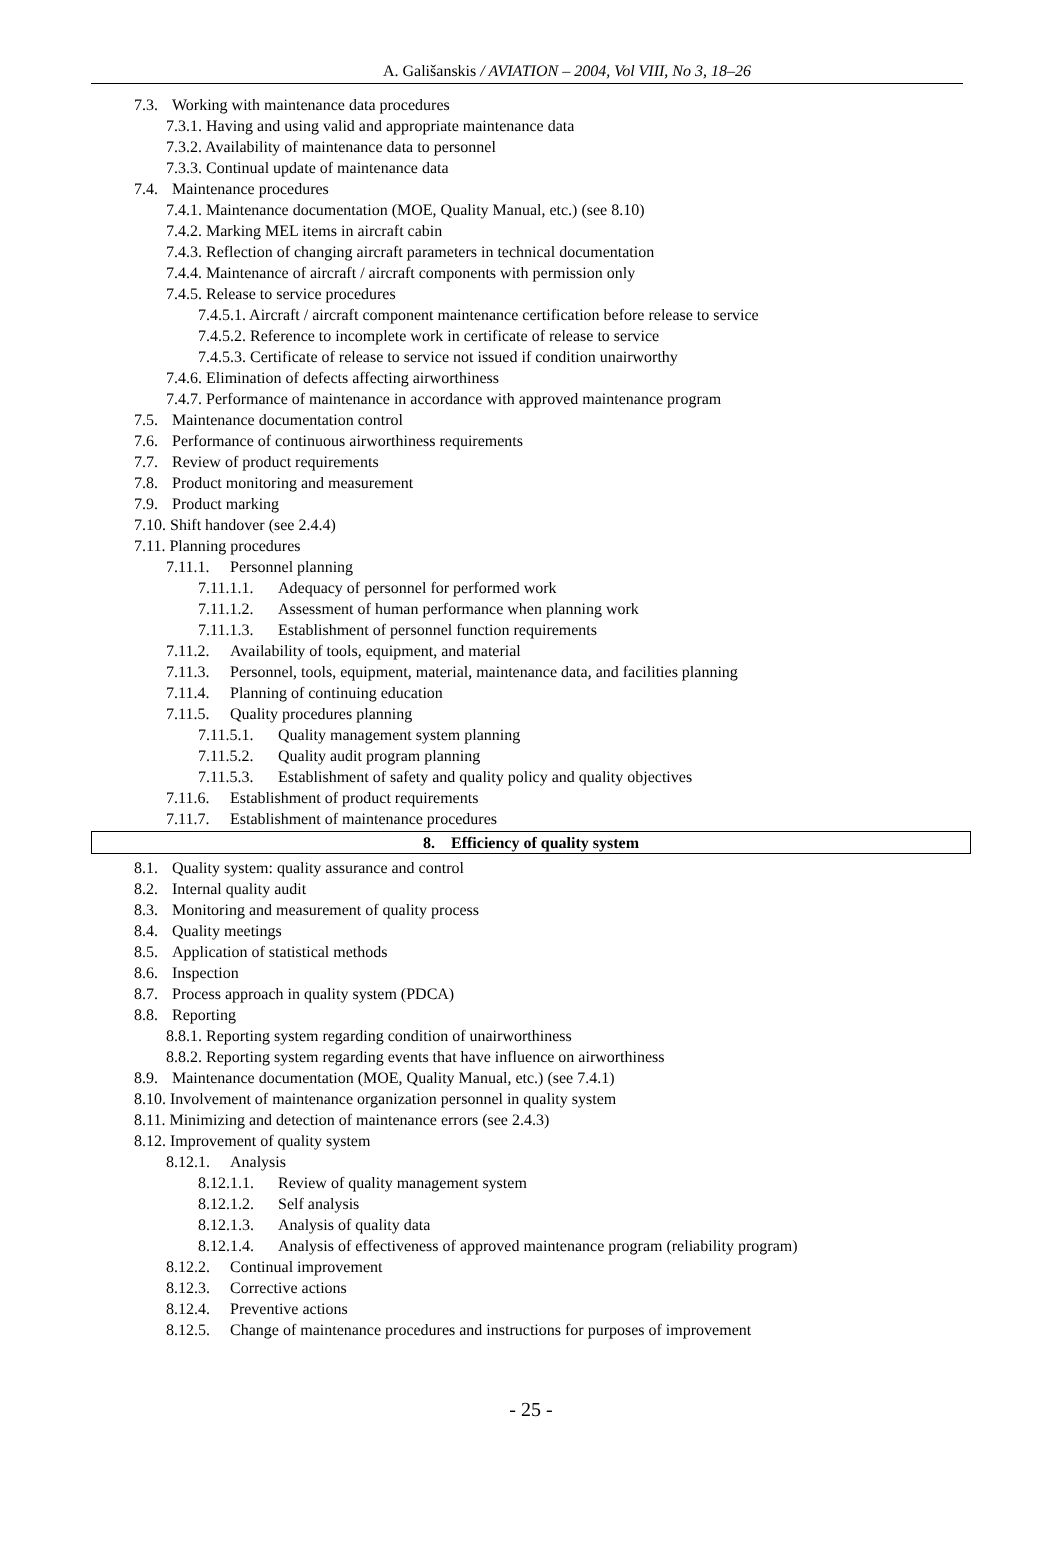A. Gališanskis / AVIATION – 2004, Vol VIII, No 3, 18–26
7.3. Working with maintenance data procedures
7.3.1. Having and using valid and appropriate maintenance data
7.3.2. Availability of maintenance data to personnel
7.3.3. Continual update of maintenance data
7.4. Maintenance procedures
7.4.1. Maintenance documentation (MOE, Quality Manual, etc.) (see 8.10)
7.4.2. Marking MEL items in aircraft cabin
7.4.3. Reflection of changing aircraft parameters in technical documentation
7.4.4. Maintenance of aircraft / aircraft components with permission only
7.4.5. Release to service procedures
7.4.5.1. Aircraft / aircraft component maintenance certification before release to service
7.4.5.2. Reference to incomplete work in certificate of release to service
7.4.5.3. Certificate of release to service not issued if condition unairworthy
7.4.6. Elimination of defects affecting airworthiness
7.4.7. Performance of maintenance in accordance with approved maintenance program
7.5. Maintenance documentation control
7.6. Performance of continuous airworthiness requirements
7.7. Review of product requirements
7.8. Product monitoring and measurement
7.9. Product marking
7.10. Shift handover (see 2.4.4)
7.11. Planning procedures
7.11.1. Personnel planning
7.11.1.1. Adequacy of personnel for performed work
7.11.1.2. Assessment of human performance when planning work
7.11.1.3. Establishment of personnel function requirements
7.11.2. Availability of tools, equipment, and material
7.11.3. Personnel, tools, equipment, material, maintenance data, and facilities planning
7.11.4. Planning of continuing education
7.11.5. Quality procedures planning
7.11.5.1. Quality management system planning
7.11.5.2. Quality audit program planning
7.11.5.3. Establishment of safety and quality policy and quality objectives
7.11.6. Establishment of product requirements
7.11.7. Establishment of maintenance procedures
8. Efficiency of quality system
8.1. Quality system: quality assurance and control
8.2. Internal quality audit
8.3. Monitoring and measurement of quality process
8.4. Quality meetings
8.5. Application of statistical methods
8.6. Inspection
8.7. Process approach in quality system (PDCA)
8.8. Reporting
8.8.1. Reporting system regarding condition of unairworthiness
8.8.2. Reporting system regarding events that have influence on airworthiness
8.9. Maintenance documentation (MOE, Quality Manual, etc.) (see 7.4.1)
8.10. Involvement of maintenance organization personnel in quality system
8.11. Minimizing and detection of maintenance errors (see 2.4.3)
8.12. Improvement of quality system
8.12.1. Analysis
8.12.1.1. Review of quality management system
8.12.1.2. Self analysis
8.12.1.3. Analysis of quality data
8.12.1.4. Analysis of effectiveness of approved maintenance program (reliability program)
8.12.2. Continual improvement
8.12.3. Corrective actions
8.12.4. Preventive actions
8.12.5. Change of maintenance procedures and instructions for purposes of improvement
- 25 -